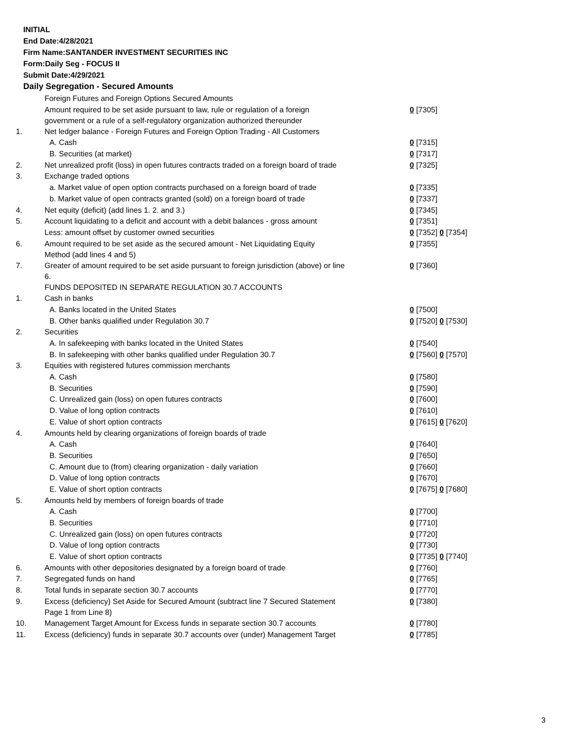INITIAL
End Date:4/28/2021
Firm Name:SANTANDER INVESTMENT SECURITIES INC
Form:Daily Seg - FOCUS II
Submit Date:4/29/2021
Daily Segregation - Secured Amounts
| | Foreign Futures and Foreign Options Secured Amounts | |
| | Amount required to be set aside pursuant to law, rule or regulation of a foreign government or a rule of a self-regulatory organization authorized thereunder | 0 [7305] |
| 1. | Net ledger balance - Foreign Futures and Foreign Option Trading - All Customers | |
| | A. Cash | 0 [7315] |
| | B. Securities (at market) | 0 [7317] |
| 2. | Net unrealized profit (loss) in open futures contracts traded on a foreign board of trade | 0 [7325] |
| 3. | Exchange traded options | |
| | a. Market value of open option contracts purchased on a foreign board of trade | 0 [7335] |
| | b. Market value of open contracts granted (sold) on a foreign board of trade | 0 [7337] |
| 4. | Net equity (deficit) (add lines 1. 2. and 3.) | 0 [7345] |
| 5. | Account liquidating to a deficit and account with a debit balances - gross amount | 0 [7351] |
| | Less: amount offset by customer owned securities | 0 [7352] 0 [7354] |
| 6. | Amount required to be set aside as the secured amount - Net Liquidating Equity Method (add lines 4 and 5) | 0 [7355] |
| 7. | Greater of amount required to be set aside pursuant to foreign jurisdiction (above) or line 6. | 0 [7360] |
| | FUNDS DEPOSITED IN SEPARATE REGULATION 30.7 ACCOUNTS | |
| 1. | Cash in banks | |
| | A. Banks located in the United States | 0 [7500] |
| | B. Other banks qualified under Regulation 30.7 | 0 [7520] 0 [7530] |
| 2. | Securities | |
| | A. In safekeeping with banks located in the United States | 0 [7540] |
| | B. In safekeeping with other banks qualified under Regulation 30.7 | 0 [7560] 0 [7570] |
| 3. | Equities with registered futures commission merchants | |
| | A. Cash | 0 [7580] |
| | B. Securities | 0 [7590] |
| | C. Unrealized gain (loss) on open futures contracts | 0 [7600] |
| | D. Value of long option contracts | 0 [7610] |
| | E. Value of short option contracts | 0 [7615] 0 [7620] |
| 4. | Amounts held by clearing organizations of foreign boards of trade | |
| | A. Cash | 0 [7640] |
| | B. Securities | 0 [7650] |
| | C. Amount due to (from) clearing organization - daily variation | 0 [7660] |
| | D. Value of long option contracts | 0 [7670] |
| | E. Value of short option contracts | 0 [7675] 0 [7680] |
| 5. | Amounts held by members of foreign boards of trade | |
| | A. Cash | 0 [7700] |
| | B. Securities | 0 [7710] |
| | C. Unrealized gain (loss) on open futures contracts | 0 [7720] |
| | D. Value of long option contracts | 0 [7730] |
| | E. Value of short option contracts | 0 [7735] 0 [7740] |
| 6. | Amounts with other depositories designated by a foreign board of trade | 0 [7760] |
| 7. | Segregated funds on hand | 0 [7765] |
| 8. | Total funds in separate section 30.7 accounts | 0 [7770] |
| 9. | Excess (deficiency) Set Aside for Secured Amount (subtract line 7 Secured Statement Page 1 from Line 8) | 0 [7380] |
| 10. | Management Target Amount for Excess funds in separate section 30.7 accounts | 0 [7780] |
| 11. | Excess (deficiency) funds in separate 30.7 accounts over (under) Management Target | 0 [7785] |
3